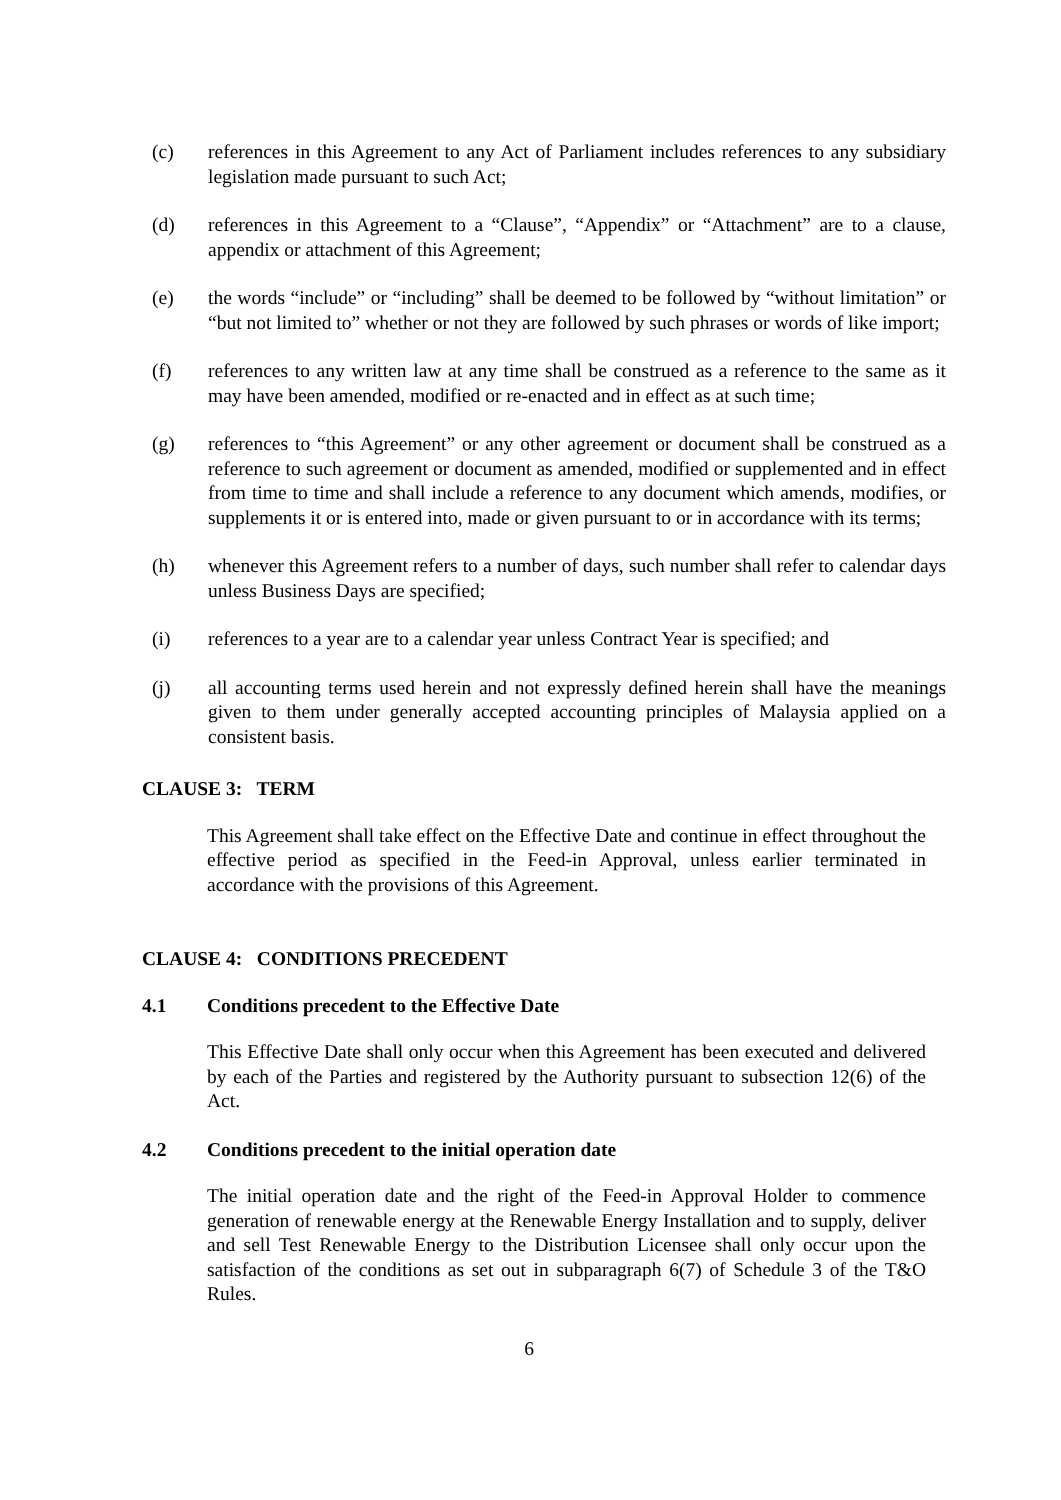(c) references in this Agreement to any Act of Parliament includes references to any subsidiary legislation made pursuant to such Act;
(d) references in this Agreement to a “Clause”, “Appendix” or “Attachment” are to a clause, appendix or attachment of this Agreement;
(e) the words “include” or “including” shall be deemed to be followed by “without limitation” or “but not limited to” whether or not they are followed by such phrases or words of like import;
(f) references to any written law at any time shall be construed as a reference to the same as it may have been amended, modified or re-enacted and in effect as at such time;
(g) references to “this Agreement” or any other agreement or document shall be construed as a reference to such agreement or document as amended, modified or supplemented and in effect from time to time and shall include a reference to any document which amends, modifies, or supplements it or is entered into, made or given pursuant to or in accordance with its terms;
(h) whenever this Agreement refers to a number of days, such number shall refer to calendar days unless Business Days are specified;
(i) references to a year are to a calendar year unless Contract Year is specified; and
(j) all accounting terms used herein and not expressly defined herein shall have the meanings given to them under generally accepted accounting principles of Malaysia applied on a consistent basis.
CLAUSE 3: TERM
This Agreement shall take effect on the Effective Date and continue in effect throughout the effective period as specified in the Feed-in Approval, unless earlier terminated in accordance with the provisions of this Agreement.
CLAUSE 4: CONDITIONS PRECEDENT
4.1 Conditions precedent to the Effective Date
This Effective Date shall only occur when this Agreement has been executed and delivered by each of the Parties and registered by the Authority pursuant to subsection 12(6) of the Act.
4.2 Conditions precedent to the initial operation date
The initial operation date and the right of the Feed-in Approval Holder to commence generation of renewable energy at the Renewable Energy Installation and to supply, deliver and sell Test Renewable Energy to the Distribution Licensee shall only occur upon the satisfaction of the conditions as set out in subparagraph 6(7) of Schedule 3 of the T&O Rules.
6